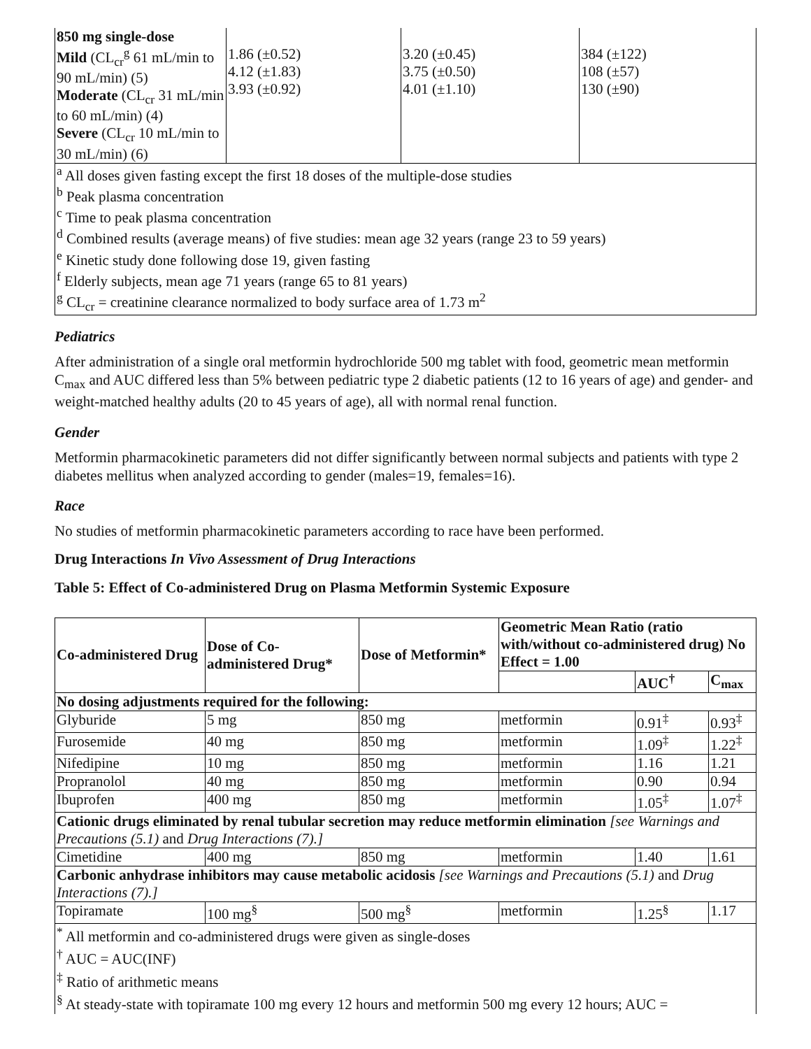| 850 mg single-dose Mild (CL<sub>cr</sub><sup>g</sup> 61 mL/min to 90 mL/min) (5) Moderate (CL<sub>cr</sub> 31 mL/min to 60 mL/min) (4) Severe (CL<sub>cr</sub> 10 mL/min to 30 mL/min) (6) | 1.86 (±0.52) 4.12 (±1.83) 3.93 (±0.92) | 3.20 (±0.45) 3.75 (±0.50) 4.01 (±1.10) | 384 (±122) 108 (±57) 130 (±90) |
| <sup>a</sup> All doses given fasting except the first 18 doses of the multiple-dose studies <sup>b</sup> Peak plasma concentration <sup>c</sup> Time to peak plasma concentration <sup>d</sup> Combined results (average means) of five studies: mean age 32 years (range 23 to 59 years) <sup>e</sup> Kinetic study done following dose 19, given fasting <sup>f</sup> Elderly subjects, mean age 71 years (range 65 to 81 years) <sup>g</sup> CL<sub>cr</sub> = creatinine clearance normalized to body surface area of 1.73 m<sup>2</sup> | | | |
Pediatrics
After administration of a single oral metformin hydrochloride 500 mg tablet with food, geometric mean metformin C<sub>max</sub> and AUC differed less than 5% between pediatric type 2 diabetic patients (12 to 16 years of age) and gender- and weight-matched healthy adults (20 to 45 years of age), all with normal renal function.
Gender
Metformin pharmacokinetic parameters did not differ significantly between normal subjects and patients with type 2 diabetes mellitus when analyzed according to gender (males=19, females=16).
Race
No studies of metformin pharmacokinetic parameters according to race have been performed.
Drug Interactions In Vivo Assessment of Drug Interactions
Table 5: Effect of Co-administered Drug on Plasma Metformin Systemic Exposure
| Co-administered Drug | Dose of Co-administered Drug* | Dose of Metformin* | Geometric Mean Ratio (ratio with/without co-administered drug) No Effect = 1.00 | | |
| --- | --- | --- | --- | --- | --- |
| | | | | AUC<sup>†</sup> | C<sub>max</sub> |
| No dosing adjustments required for the following: | | | | | |
| Glyburide | 5 mg | 850 mg | metformin | 0.91<sup>‡</sup> | 0.93<sup>‡</sup> |
| Furosemide | 40 mg | 850 mg | metformin | 1.09<sup>‡</sup> | 1.22<sup>‡</sup> |
| Nifedipine | 10 mg | 850 mg | metformin | 1.16 | 1.21 |
| Propranolol | 40 mg | 850 mg | metformin | 0.90 | 0.94 |
| Ibuprofen | 400 mg | 850 mg | metformin | 1.05<sup>‡</sup> | 1.07<sup>‡</sup> |
| Cationic drugs eliminated by renal tubular secretion may reduce metformin elimination [see Warnings and Precautions (5.1) and Drug Interactions (7).] | | | | | |
| Cimetidine | 400 mg | 850 mg | metformin | 1.40 | 1.61 |
| Carbonic anhydrase inhibitors may cause metabolic acidosis [see Warnings and Precautions (5.1) and Drug Interactions (7).] | | | | | |
| Topiramate | 100 mg<sup>§</sup> | 500 mg<sup>§</sup> | metformin | 1.25<sup>§</sup> | 1.17 |
| <sup>*</sup> All metformin and co-administered drugs were given as single-doses <sup>†</sup> AUC = AUC(INF) <sup>‡</sup> Ratio of arithmetic means <sup>§</sup> At steady-state with topiramate 100 mg every 12 hours and metformin 500 mg every 12 hours; AUC = | | | | | |